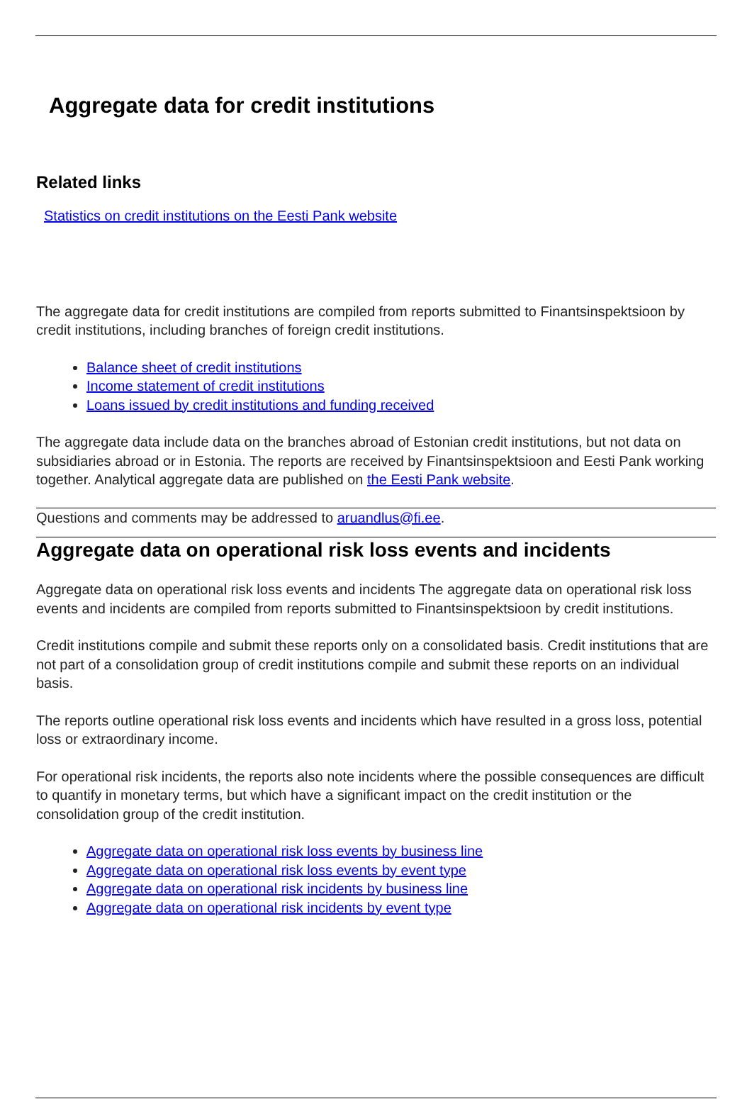Aggregate data for credit institutions
Related links
Statistics on credit institutions on the Eesti Pank website
The aggregate data for credit institutions are compiled from reports submitted to Finantsinspektsioon by credit institutions, including branches of foreign credit institutions.
Balance sheet of credit institutions
Income statement of credit institutions
Loans issued by credit institutions and funding received
The aggregate data include data on the branches abroad of Estonian credit institutions, but not data on subsidiaries abroad or in Estonia. The reports are received by Finantsinspektsioon and Eesti Pank working together. Analytical aggregate data are published on the Eesti Pank website.
Questions and comments may be addressed to aruandlus@fi.ee.
Aggregate data on operational risk loss events and incidents
Aggregate data on operational risk loss events and incidents The aggregate data on operational risk loss events and incidents are compiled from reports submitted to Finantsinspektsioon by credit institutions.
Credit institutions compile and submit these reports only on a consolidated basis. Credit institutions that are not part of a consolidation group of credit institutions compile and submit these reports on an individual basis.
The reports outline operational risk loss events and incidents which have resulted in a gross loss, potential loss or extraordinary income.
For operational risk incidents, the reports also note incidents where the possible consequences are difficult to quantify in monetary terms, but which have a significant impact on the credit institution or the consolidation group of the credit institution.
Aggregate data on operational risk loss events by business line
Aggregate data on operational risk loss events by event type
Aggregate data on operational risk incidents by business line
Aggregate data on operational risk incidents by event type